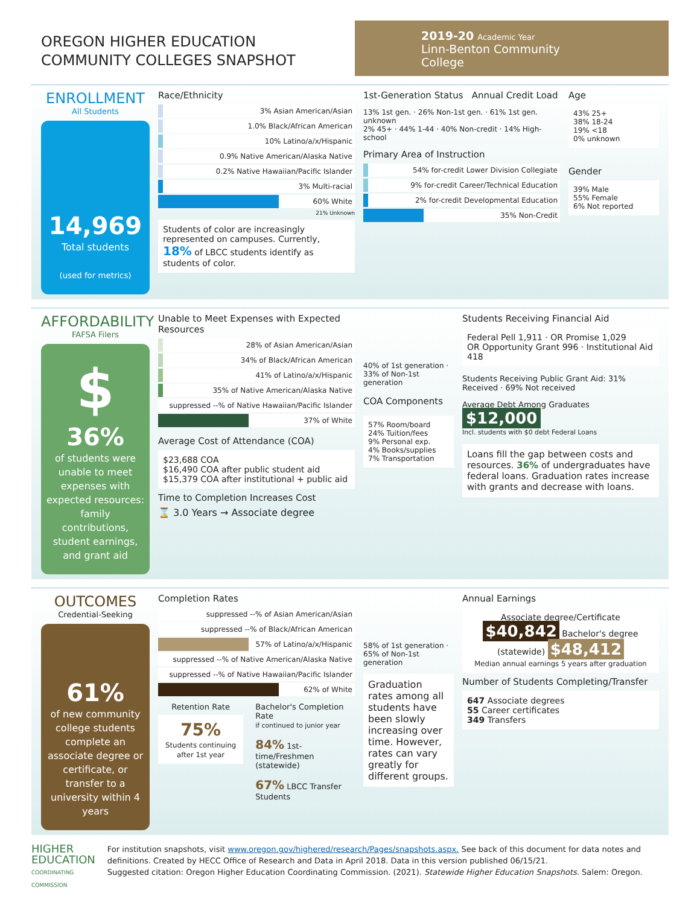OREGON HIGHER EDUCATION
COMMUNITY COLLEGES SNAPSHOT
2019-20 Academic Year
Linn-Benton Community College
ENROLLMENT
All Students
14,969
Total students
(used for metrics)
Race/Ethnicity
3% Asian American/Asian
1.0% Black/African American
10% Latino/a/x/Hispanic
0.9% Native American/Alaska Native
0.2% Native Hawaiian/Pacific Islander
3% Multi-racial
60% White
21% Unknown
Students of color are increasingly represented on campuses. Currently, 18% of LBCC students identify as students of color.
1st-Generation Status Annual Credit Load
13% 1st gen. · 26% Non-1st gen. · 61% 1st gen. unknown
2% 45+ · 44% 1-44 · 40% Non-credit · 14% High-school
Primary Area of Instruction
54% for-credit Lower Division Collegiate
9% for-credit Career/Technical Education
2% for-credit Developmental Education
35% Non-Credit
Age
43% 25+
38% 18-24
19% <18
0% unknown
Gender
39% Male
55% Female
6% Not reported
AFFORDABILITY
FAFSA Filers
$
36%
of students were unable to meet expenses with expected resources: family contributions, student earnings, and grant aid
Unable to Meet Expenses with Expected Resources
28% of Asian American/Asian
34% of Black/African American
41% of Latino/a/x/Hispanic
35% of Native American/Alaska Native
suppressed --% of Native Hawaiian/Pacific Islander
37% of White
Average Cost of Attendance (COA)
$23,688 COA
$16,490 COA after public student aid
$15,379 COA after institutional + public aid
Time to Completion Increases Cost
⌛ 3.0 Years → Associate degree
40% of 1st generation · 33% of Non-1st generation
COA Components
57% Room/board
24% Tuition/fees
9% Personal exp.
4% Books/supplies
7% Transportation
Students Receiving Financial Aid
Federal Pell 1,911 · OR Promise 1,029
OR Opportunity Grant 996 · Institutional Aid 418
Students Receiving Public Grant Aid: 31% Received · 69% Not received
Average Debt Among Graduates $12,000
Incl. students with $0 debt Federal Loans
Loans fill the gap between costs and resources. 36% of undergraduates have federal loans. Graduation rates increase with grants and decrease with loans.
OUTCOMES
Credential-Seeking
61%
of new community college students complete an associate degree or certificate, or transfer to a university within 4 years
Completion Rates
suppressed --% of Asian American/Asian
suppressed --% of Black/African American
57% of Latino/a/x/Hispanic
suppressed --% of Native American/Alaska Native
suppressed --% of Native Hawaiian/Pacific Islander
62% of White
Retention Rate
75%
Students continuing after 1st year
Bachelor's Completion Rate
if continued to junior year
84% 1st-time/Freshmen (statewide)
67% LBCC Transfer Students
58% of 1st generation · 65% of Non-1st generation
Graduation rates among all students have been slowly increasing over time. However, rates can vary greatly for different groups.
Annual Earnings
Associate degree/Certificate $40,842 Bachelor's degree (statewide) $48,412
Median annual earnings 5 years after graduation
Number of Students Completing/Transfer
647 Associate degrees
55 Career certificates
349 Transfers
HIGHER
EDUCATION
COORDINATING COMMISSION
For institution snapshots, visit www.oregon.gov/highered/research/Pages/snapshots.aspx. See back of this document for data notes and definitions. Created by HECC Office of Research and Data in April 2018. Data in this version published 06/15/21.
Suggested citation: Oregon Higher Education Coordinating Commission. (2021). Statewide Higher Education Snapshots. Salem: Oregon.